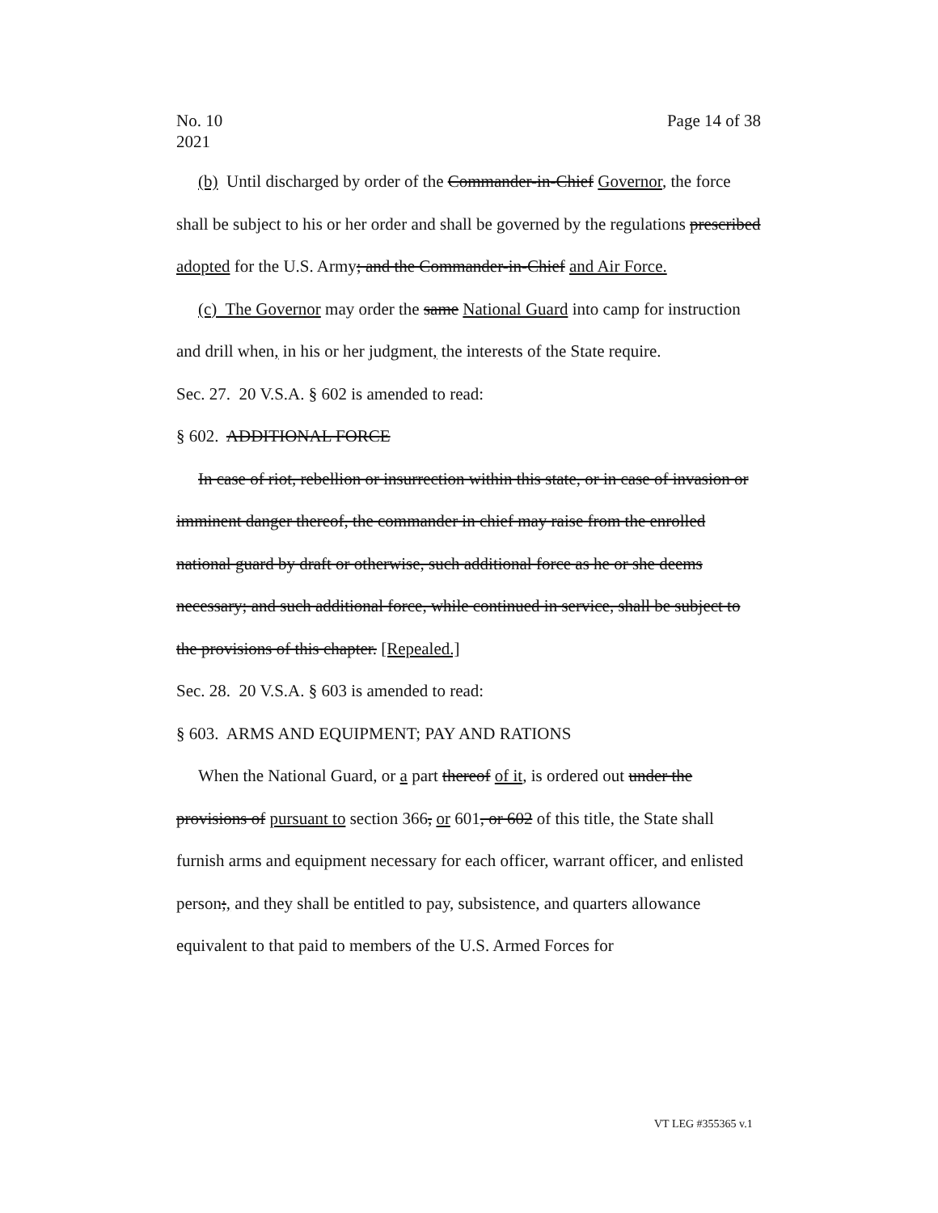No. 10
2021
Page 14 of 38
(b) Until discharged by order of the Commander-in-Chief Governor, the force shall be subject to his or her order and shall be governed by the regulations prescribed adopted for the U.S. Army; and the Commander-in-Chief and Air Force.
(c) The Governor may order the same National Guard into camp for instruction and drill when, in his or her judgment, the interests of the State require.
Sec. 27. 20 V.S.A. § 602 is amended to read:
§ 602. ADDITIONAL FORCE
In case of riot, rebellion or insurrection within this state, or in case of invasion or imminent danger thereof, the commander in chief may raise from the enrolled national guard by draft or otherwise, such additional force as he or she deems necessary; and such additional force, while continued in service, shall be subject to the provisions of this chapter. [Repealed.]
Sec. 28. 20 V.S.A. § 603 is amended to read:
§ 603. ARMS AND EQUIPMENT; PAY AND RATIONS
When the National Guard, or a part thereof of it, is ordered out under the provisions of pursuant to section 366, or 601, or 602 of this title, the State shall furnish arms and equipment necessary for each officer, warrant officer, and enlisted person;, and they shall be entitled to pay, subsistence, and quarters allowance equivalent to that paid to members of the U.S. Armed Forces for
VT LEG #355365 v.1